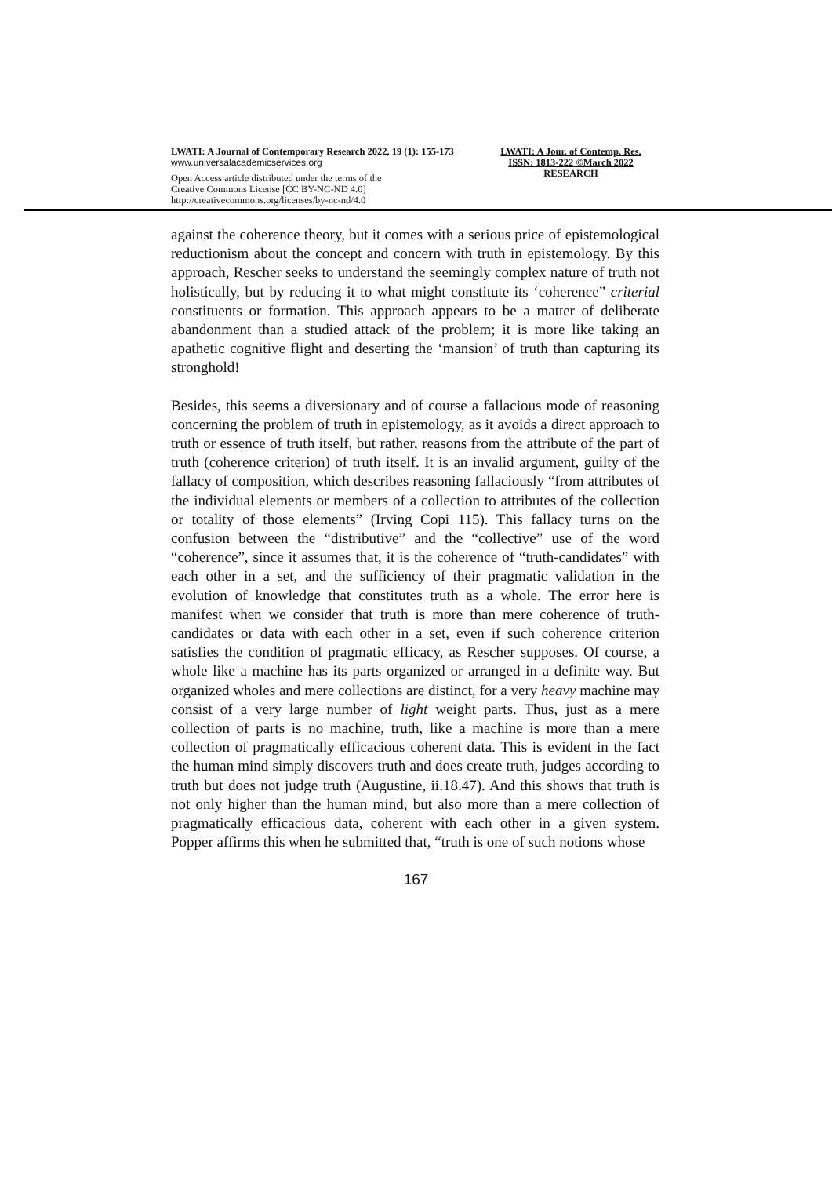LWATI: A Journal of Contemporary Research 2022, 19 (1): 155-173
www.universalacademicservices.org
Open Access article distributed under the terms of the
Creative Commons License [CC BY-NC-ND 4.0]
http://creativecommons.org/licenses/by-nc-nd/4.0
LWATI: A Jour. of Contemp. Res.
ISSN: 1813-222 ©March 2022
RESEARCH
against the coherence theory, but it comes with a serious price of epistemological reductionism about the concept and concern with truth in epistemology. By this approach, Rescher seeks to understand the seemingly complex nature of truth not holistically, but by reducing it to what might constitute its ‘coherence” criterial constituents or formation. This approach appears to be a matter of deliberate abandonment than a studied attack of the problem; it is more like taking an apathetic cognitive flight and deserting the ‘mansion’ of truth than capturing its stronghold!
Besides, this seems a diversionary and of course a fallacious mode of reasoning concerning the problem of truth in epistemology, as it avoids a direct approach to truth or essence of truth itself, but rather, reasons from the attribute of the part of truth (coherence criterion) of truth itself. It is an invalid argument, guilty of the fallacy of composition, which describes reasoning fallaciously “from attributes of the individual elements or members of a collection to attributes of the collection or totality of those elements” (Irving Copi 115). This fallacy turns on the confusion between the “distributive” and the “collective” use of the word “coherence”, since it assumes that, it is the coherence of “truth-candidates” with each other in a set, and the sufficiency of their pragmatic validation in the evolution of knowledge that constitutes truth as a whole. The error here is manifest when we consider that truth is more than mere coherence of truth-candidates or data with each other in a set, even if such coherence criterion satisfies the condition of pragmatic efficacy, as Rescher supposes. Of course, a whole like a machine has its parts organized or arranged in a definite way. But organized wholes and mere collections are distinct, for a very heavy machine may consist of a very large number of light weight parts. Thus, just as a mere collection of parts is no machine, truth, like a machine is more than a mere collection of pragmatically efficacious coherent data. This is evident in the fact the human mind simply discovers truth and does create truth, judges according to truth but does not judge truth (Augustine, ii.18.47). And this shows that truth is not only higher than the human mind, but also more than a mere collection of pragmatically efficacious data, coherent with each other in a given system. Popper affirms this when he submitted that, “truth is one of such notions whose
167